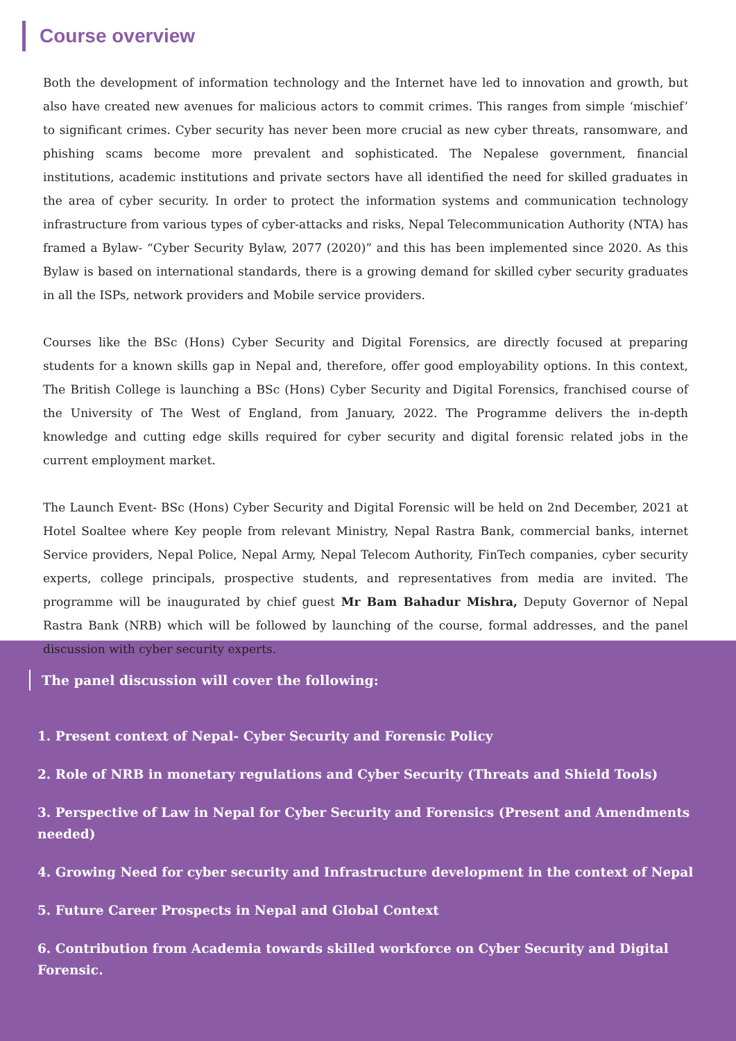Course overview
Both the development of information technology and the Internet have led to innovation and growth, but also have created new avenues for malicious actors to commit crimes. This ranges from simple ‘mischief’ to significant crimes. Cyber security has never been more crucial as new cyber threats, ransomware, and phishing scams become more prevalent and sophisticated. The Nepalese government, financial institutions, academic institutions and private sectors have all identified the need for skilled graduates in the area of cyber security. In order to protect the information systems and communication technology infrastructure from various types of cyber-attacks and risks, Nepal Telecommunication Authority (NTA) has framed a Bylaw- “Cyber Security Bylaw, 2077 (2020)” and this has been implemented since 2020. As this Bylaw is based on international standards, there is a growing demand for skilled cyber security graduates in all the ISPs, network providers and Mobile service providers.
Courses like the BSc (Hons) Cyber Security and Digital Forensics, are directly focused at preparing students for a known skills gap in Nepal and, therefore, offer good employability options. In this context, The British College is launching a BSc (Hons) Cyber Security and Digital Forensics, franchised course of the University of The West of England, from January, 2022. The Programme delivers the in-depth knowledge and cutting edge skills required for cyber security and digital forensic related jobs in the current employment market.
The Launch Event- BSc (Hons) Cyber Security and Digital Forensic will be held on 2nd December, 2021 at Hotel Soaltee where Key people from relevant Ministry, Nepal Rastra Bank, commercial banks, internet Service providers, Nepal Police, Nepal Army, Nepal Telecom Authority, FinTech companies, cyber security experts, college principals, prospective students, and representatives from media are invited. The programme will be inaugurated by chief guest Mr Bam Bahadur Mishra, Deputy Governor of Nepal Rastra Bank (NRB) which will be followed by launching of the course, formal addresses, and the panel discussion with cyber security experts.
The panel discussion will cover the following:
1. Present context of Nepal- Cyber Security and Forensic Policy
2. Role of NRB in monetary regulations and Cyber Security (Threats and Shield Tools)
3. Perspective of Law in Nepal for Cyber Security and Forensics (Present and Amendments needed)
4. Growing Need for cyber security and Infrastructure development in the context of Nepal
5. Future Career Prospects in Nepal and Global Context
6. Contribution from Academia towards skilled workforce on Cyber Security and Digital Forensic.